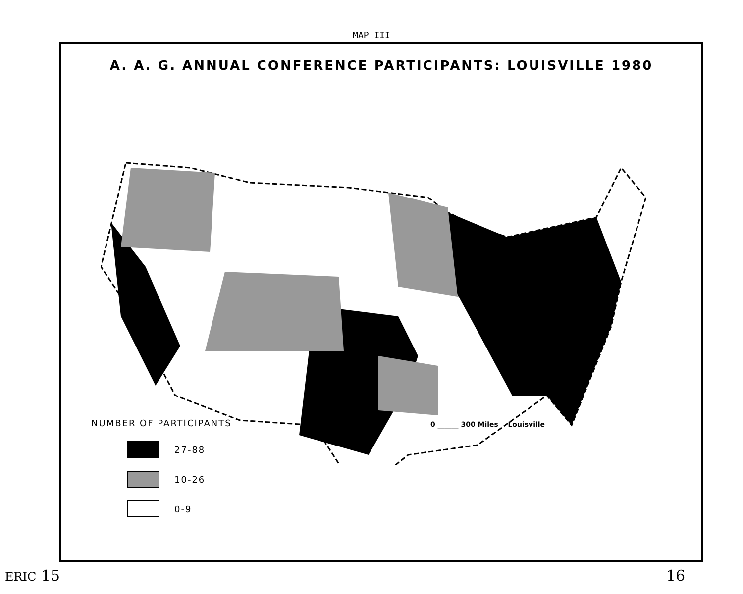MAP III
A. A. G. ANNUAL CONFERENCE PARTICIPANTS: LOUISVILLE 1980
0 ______ 300 Miles Louisville
NUMBER OF PARTICIPANTS
27-88
10-26
0-9
ERIC 15 16